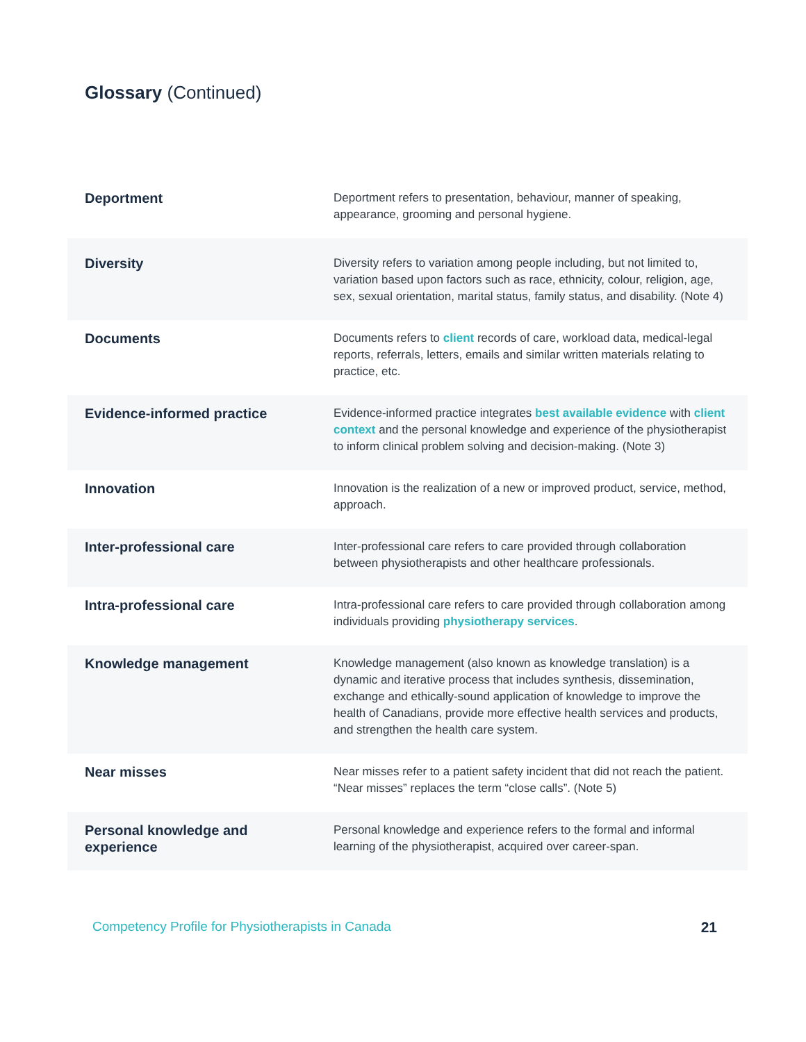Glossary (Continued)
| Deportment | Deportment refers to presentation, behaviour, manner of speaking, appearance, grooming and personal hygiene. |
| Diversity | Diversity refers to variation among people including, but not limited to, variation based upon factors such as race, ethnicity, colour, religion, age, sex, sexual orientation, marital status, family status, and disability. (Note 4) |
| Documents | Documents refers to client records of care, workload data, medical-legal reports, referrals, letters, emails and similar written materials relating to practice, etc. |
| Evidence-informed practice | Evidence-informed practice integrates best available evidence with client context and the personal knowledge and experience of the physiotherapist to inform clinical problem solving and decision-making. (Note 3) |
| Innovation | Innovation is the realization of a new or improved product, service, method, approach. |
| Inter-professional care | Inter-professional care refers to care provided through collaboration between physiotherapists and other healthcare professionals. |
| Intra-professional care | Intra-professional care refers to care provided through collaboration among individuals providing physiotherapy services . |
| Knowledge management | Knowledge management (also known as knowledge translation) is a dynamic and iterative process that includes synthesis, dissemination, exchange and ethically-sound application of knowledge to improve the health of Canadians, provide more effective health services and products, and strengthen the health care system. |
| Near misses | Near misses refer to a patient safety incident that did not reach the patient. “Near misses” replaces the term “close calls”. (Note 5) |
| Personal knowledge and experience | Personal knowledge and experience refers to the formal and informal learning of the physiotherapist, acquired over career-span. |
Competency Profile for Physiotherapists in Canada 21